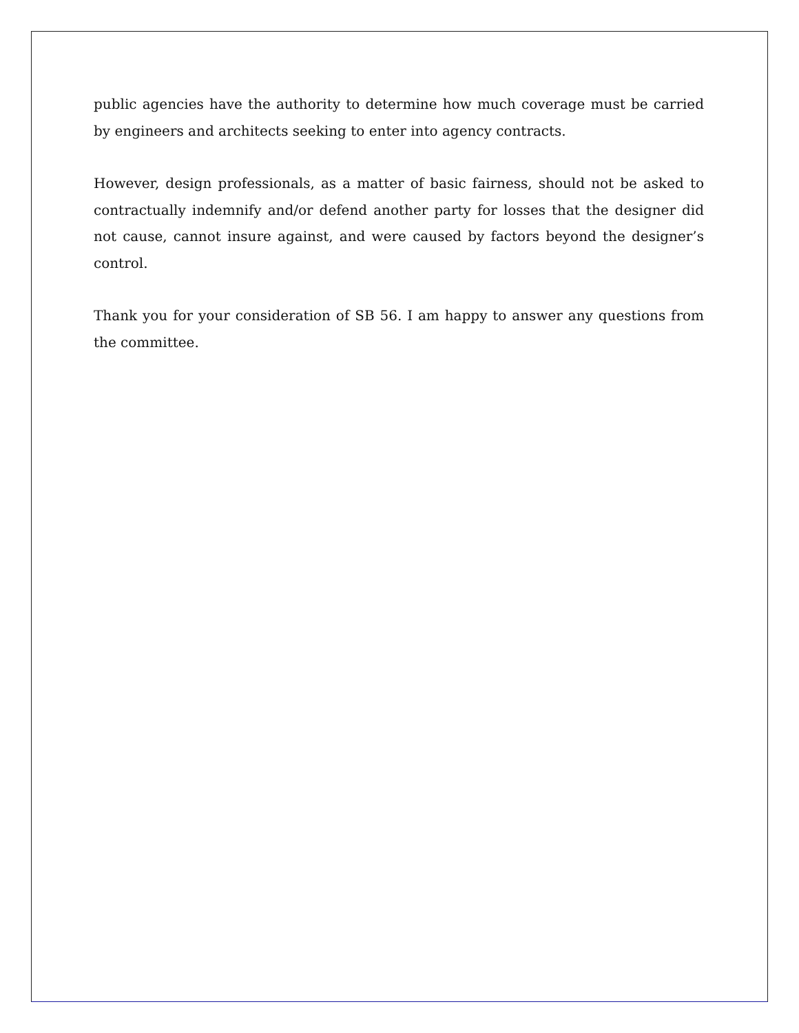public agencies have the authority to determine how much coverage must be carried by engineers and architects seeking to enter into agency contracts.
However, design professionals, as a matter of basic fairness, should not be asked to contractually indemnify and/or defend another party for losses that the designer did not cause, cannot insure against, and were caused by factors beyond the designer’s control.
Thank you for your consideration of SB 56. I am happy to answer any questions from the committee.